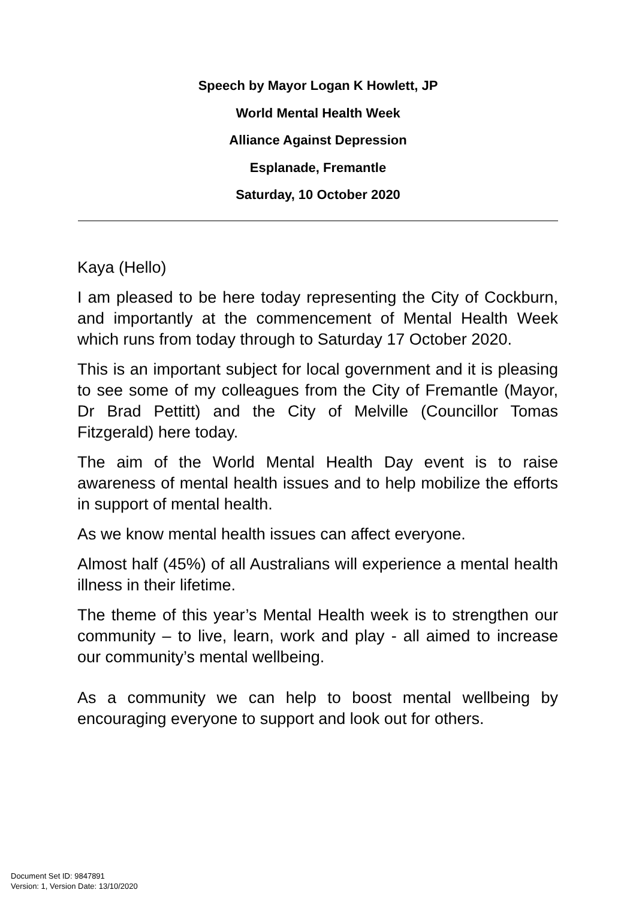Speech by Mayor Logan K Howlett, JP
World Mental Health Week
Alliance Against Depression
Esplanade, Fremantle
Saturday, 10 October 2020
Kaya (Hello)
I am pleased to be here today representing the City of Cockburn, and importantly at the commencement of Mental Health Week which runs from today through to Saturday 17 October 2020.
This is an important subject for local government and it is pleasing to see some of my colleagues from the City of Fremantle (Mayor, Dr Brad Pettitt) and the City of Melville (Councillor Tomas Fitzgerald) here today.
The aim of the World Mental Health Day event is to raise awareness of mental health issues and to help mobilize the efforts in support of mental health.
As we know mental health issues can affect everyone.
Almost half (45%) of all Australians will experience a mental health illness in their lifetime.
The theme of this year’s Mental Health week is to strengthen our community – to live, learn, work and play - all aimed to increase our community’s mental wellbeing.
As a community we can help to boost mental wellbeing by encouraging everyone to support and look out for others.
Document Set ID: 9847891
Version: 1, Version Date: 13/10/2020